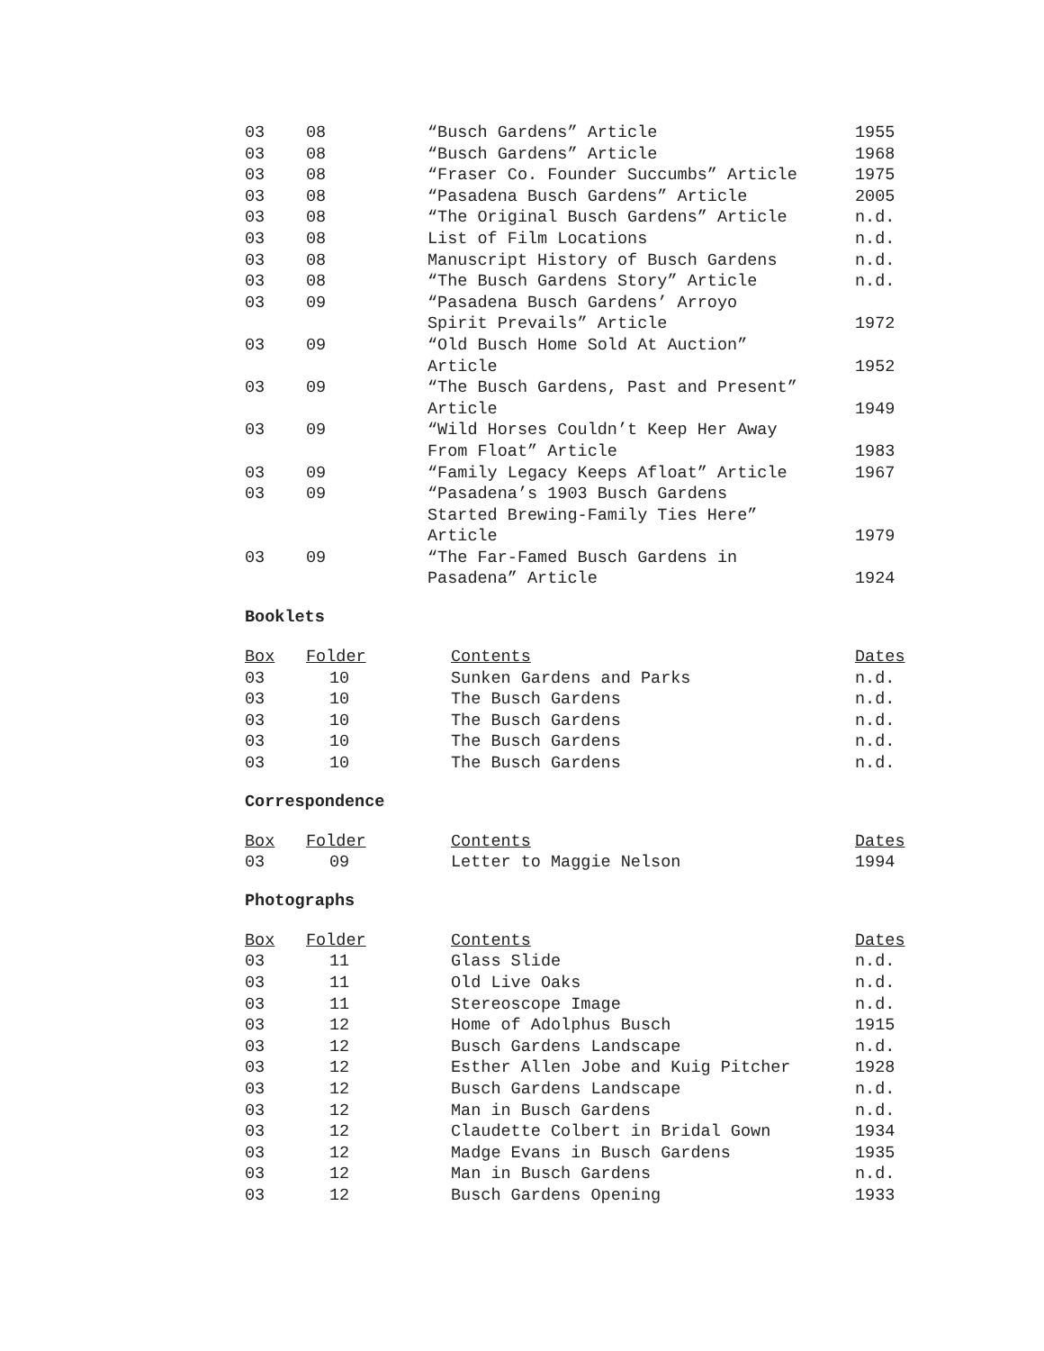| 03 | 08 | “Busch Gardens” Article | 1955 |
| 03 | 08 | “Busch Gardens” Article | 1968 |
| 03 | 08 | “Fraser Co. Founder Succumbs” Article | 1975 |
| 03 | 08 | “Pasadena Busch Gardens” Article | 2005 |
| 03 | 08 | “The Original Busch Gardens” Article | n.d. |
| 03 | 08 | List of Film Locations | n.d. |
| 03 | 08 | Manuscript History of Busch Gardens | n.d. |
| 03 | 08 | “The Busch Gardens Story” Article | n.d. |
| 03 | 09 | “Pasadena Busch Gardens’ Arroyo Spirit Prevails” Article | 1972 |
| 03 | 09 | “Old Busch Home Sold At Auction” Article | 1952 |
| 03 | 09 | “The Busch Gardens, Past and Present” Article | 1949 |
| 03 | 09 | “Wild Horses Couldn’t Keep Her Away From Float” Article | 1983 |
| 03 | 09 | “Family Legacy Keeps Afloat” Article | 1967 |
| 03 | 09 | “Pasadena’s 1903 Busch Gardens Started Brewing-Family Ties Here” Article | 1979 |
| 03 | 09 | “The Far-Famed Busch Gardens in Pasadena” Article | 1924 |
Booklets
| Box | Folder | Contents | Dates |
| --- | --- | --- | --- |
| 03 | 10 | Sunken Gardens and Parks | n.d. |
| 03 | 10 | The Busch Gardens | n.d. |
| 03 | 10 | The Busch Gardens | n.d. |
| 03 | 10 | The Busch Gardens | n.d. |
| 03 | 10 | The Busch Gardens | n.d. |
Correspondence
| Box | Folder | Contents | Dates |
| --- | --- | --- | --- |
| 03 | 09 | Letter to Maggie Nelson | 1994 |
Photographs
| Box | Folder | Contents | Dates |
| --- | --- | --- | --- |
| 03 | 11 | Glass Slide | n.d. |
| 03 | 11 | Old Live Oaks | n.d. |
| 03 | 11 | Stereoscope Image | n.d. |
| 03 | 12 | Home of Adolphus Busch | 1915 |
| 03 | 12 | Busch Gardens Landscape | n.d. |
| 03 | 12 | Esther Allen Jobe and Kuig Pitcher | 1928 |
| 03 | 12 | Busch Gardens Landscape | n.d. |
| 03 | 12 | Man in Busch Gardens | n.d. |
| 03 | 12 | Claudette Colbert in Bridal Gown | 1934 |
| 03 | 12 | Madge Evans in Busch Gardens | 1935 |
| 03 | 12 | Man in Busch Gardens | n.d. |
| 03 | 12 | Busch Gardens Opening | 1933 |